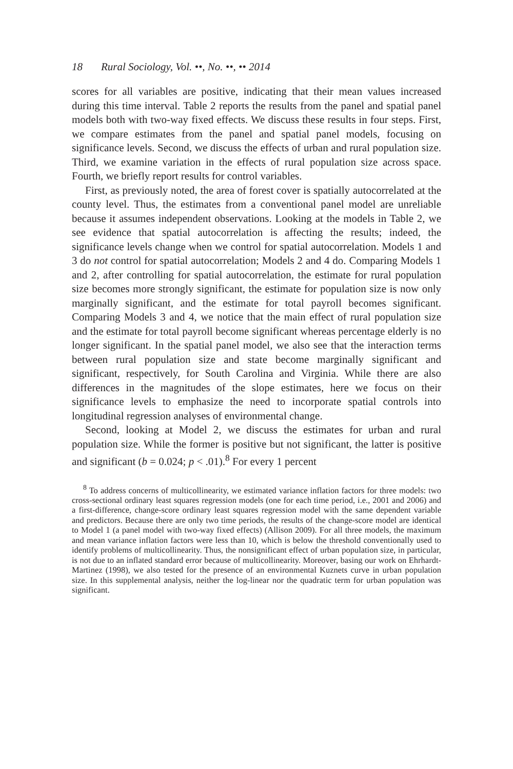18 Rural Sociology, Vol. ••, No. ••, •• 2014
scores for all variables are positive, indicating that their mean values increased during this time interval. Table 2 reports the results from the panel and spatial panel models both with two-way fixed effects. We discuss these results in four steps. First, we compare estimates from the panel and spatial panel models, focusing on significance levels. Second, we discuss the effects of urban and rural population size. Third, we examine variation in the effects of rural population size across space. Fourth, we briefly report results for control variables.
First, as previously noted, the area of forest cover is spatially autocorrelated at the county level. Thus, the estimates from a conventional panel model are unreliable because it assumes independent observations. Looking at the models in Table 2, we see evidence that spatial autocorrelation is affecting the results; indeed, the significance levels change when we control for spatial autocorrelation. Models 1 and 3 do not control for spatial autocorrelation; Models 2 and 4 do. Comparing Models 1 and 2, after controlling for spatial autocorrelation, the estimate for rural population size becomes more strongly significant, the estimate for population size is now only marginally significant, and the estimate for total payroll becomes significant. Comparing Models 3 and 4, we notice that the main effect of rural population size and the estimate for total payroll become significant whereas percentage elderly is no longer significant. In the spatial panel model, we also see that the interaction terms between rural population size and state become marginally significant and significant, respectively, for South Carolina and Virginia. While there are also differences in the magnitudes of the slope estimates, here we focus on their significance levels to emphasize the need to incorporate spatial controls into longitudinal regression analyses of environmental change.
Second, looking at Model 2, we discuss the estimates for urban and rural population size. While the former is positive but not significant, the latter is positive and significant (b = 0.024; p < .01).<sup>8</sup> For every 1 percent
<sup>8</sup> To address concerns of multicollinearity, we estimated variance inflation factors for three models: two cross-sectional ordinary least squares regression models (one for each time period, i.e., 2001 and 2006) and a first-difference, change-score ordinary least squares regression model with the same dependent variable and predictors. Because there are only two time periods, the results of the change-score model are identical to Model 1 (a panel model with two-way fixed effects) (Allison 2009). For all three models, the maximum and mean variance inflation factors were less than 10, which is below the threshold conventionally used to identify problems of multicollinearity. Thus, the nonsignificant effect of urban population size, in particular, is not due to an inflated standard error because of multicollinearity. Moreover, basing our work on Ehrhardt-Martinez (1998), we also tested for the presence of an environmental Kuznets curve in urban population size. In this supplemental analysis, neither the log-linear nor the quadratic term for urban population was significant.